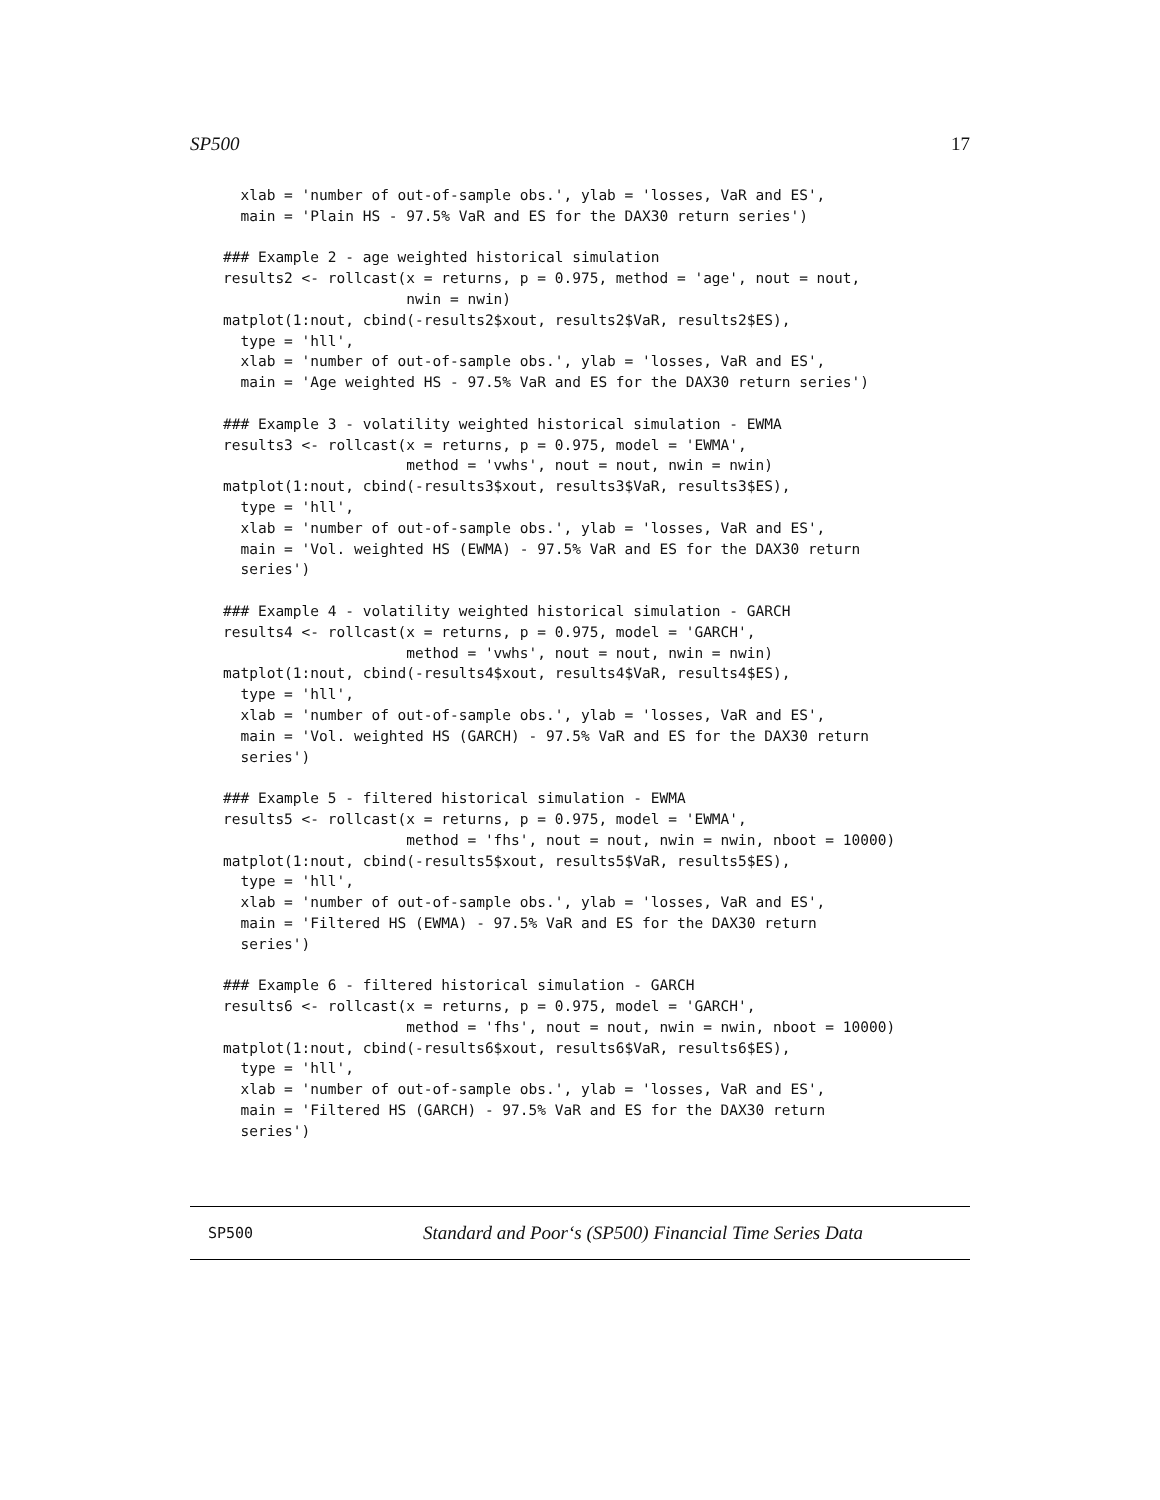SP500 17
  xlab = 'number of out-of-sample obs.', ylab = 'losses, VaR and ES',
  main = 'Plain HS - 97.5% VaR and ES for the DAX30 return series')

### Example 2 - age weighted historical simulation
results2 <- rollcast(x = returns, p = 0.975, method = 'age', nout = nout,
                     nwin = nwin)
matplot(1:nout, cbind(-results2$xout, results2$VaR, results2$ES),
  type = 'hll',
  xlab = 'number of out-of-sample obs.', ylab = 'losses, VaR and ES',
  main = 'Age weighted HS - 97.5% VaR and ES for the DAX30 return series')

### Example 3 - volatility weighted historical simulation - EWMA
results3 <- rollcast(x = returns, p = 0.975, model = 'EWMA',
                     method = 'vwhs', nout = nout, nwin = nwin)
matplot(1:nout, cbind(-results3$xout, results3$VaR, results3$ES),
  type = 'hll',
  xlab = 'number of out-of-sample obs.', ylab = 'losses, VaR and ES',
  main = 'Vol. weighted HS (EWMA) - 97.5% VaR and ES for the DAX30 return
  series')

### Example 4 - volatility weighted historical simulation - GARCH
results4 <- rollcast(x = returns, p = 0.975, model = 'GARCH',
                     method = 'vwhs', nout = nout, nwin = nwin)
matplot(1:nout, cbind(-results4$xout, results4$VaR, results4$ES),
  type = 'hll',
  xlab = 'number of out-of-sample obs.', ylab = 'losses, VaR and ES',
  main = 'Vol. weighted HS (GARCH) - 97.5% VaR and ES for the DAX30 return
  series')

### Example 5 - filtered historical simulation - EWMA
results5 <- rollcast(x = returns, p = 0.975, model = 'EWMA',
                     method = 'fhs', nout = nout, nwin = nwin, nboot = 10000)
matplot(1:nout, cbind(-results5$xout, results5$VaR, results5$ES),
  type = 'hll',
  xlab = 'number of out-of-sample obs.', ylab = 'losses, VaR and ES',
  main = 'Filtered HS (EWMA) - 97.5% VaR and ES for the DAX30 return
  series')

### Example 6 - filtered historical simulation - GARCH
results6 <- rollcast(x = returns, p = 0.975, model = 'GARCH',
                     method = 'fhs', nout = nout, nwin = nwin, nboot = 10000)
matplot(1:nout, cbind(-results6$xout, results6$VaR, results6$ES),
  type = 'hll',
  xlab = 'number of out-of-sample obs.', ylab = 'losses, VaR and ES',
  main = 'Filtered HS (GARCH) - 97.5% VaR and ES for the DAX30 return
  series')
SP500 Standard and Poor‘s (SP500) Financial Time Series Data